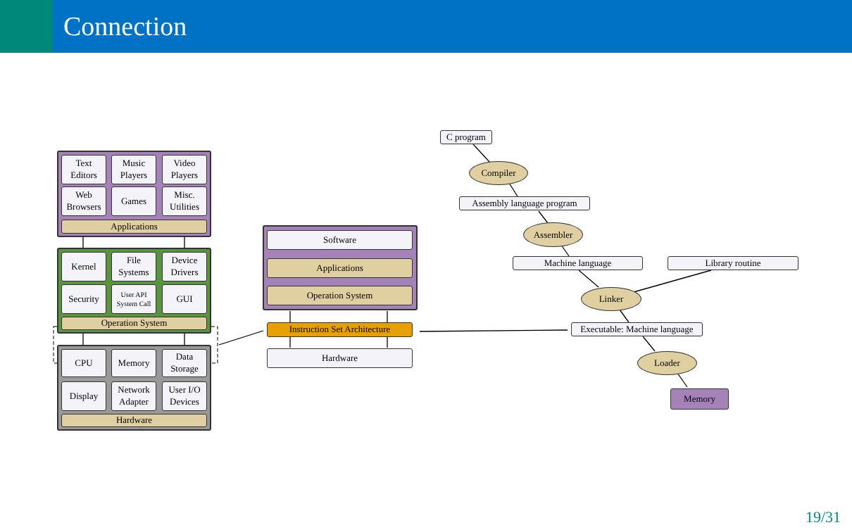Connection
Text
Editors
Music
Players
Video
Players
Web
Browsers
Games
Misc.
Utilities
Applications
Kernel
File
Systems
Device
Drivers
Security
User API
System Call
GUI
Operation System
CPU Memory
Data
Storage
Display
Network
Adapter
User I/O
Devices
Hardware
Software
Applications
Operation System
Instruction Set Architecture
Hardware
C program
Compiler
Assembly language program
Assembler
Machine language Library routine
Linker
Executable: Machine language
Loader
Memory
19/31